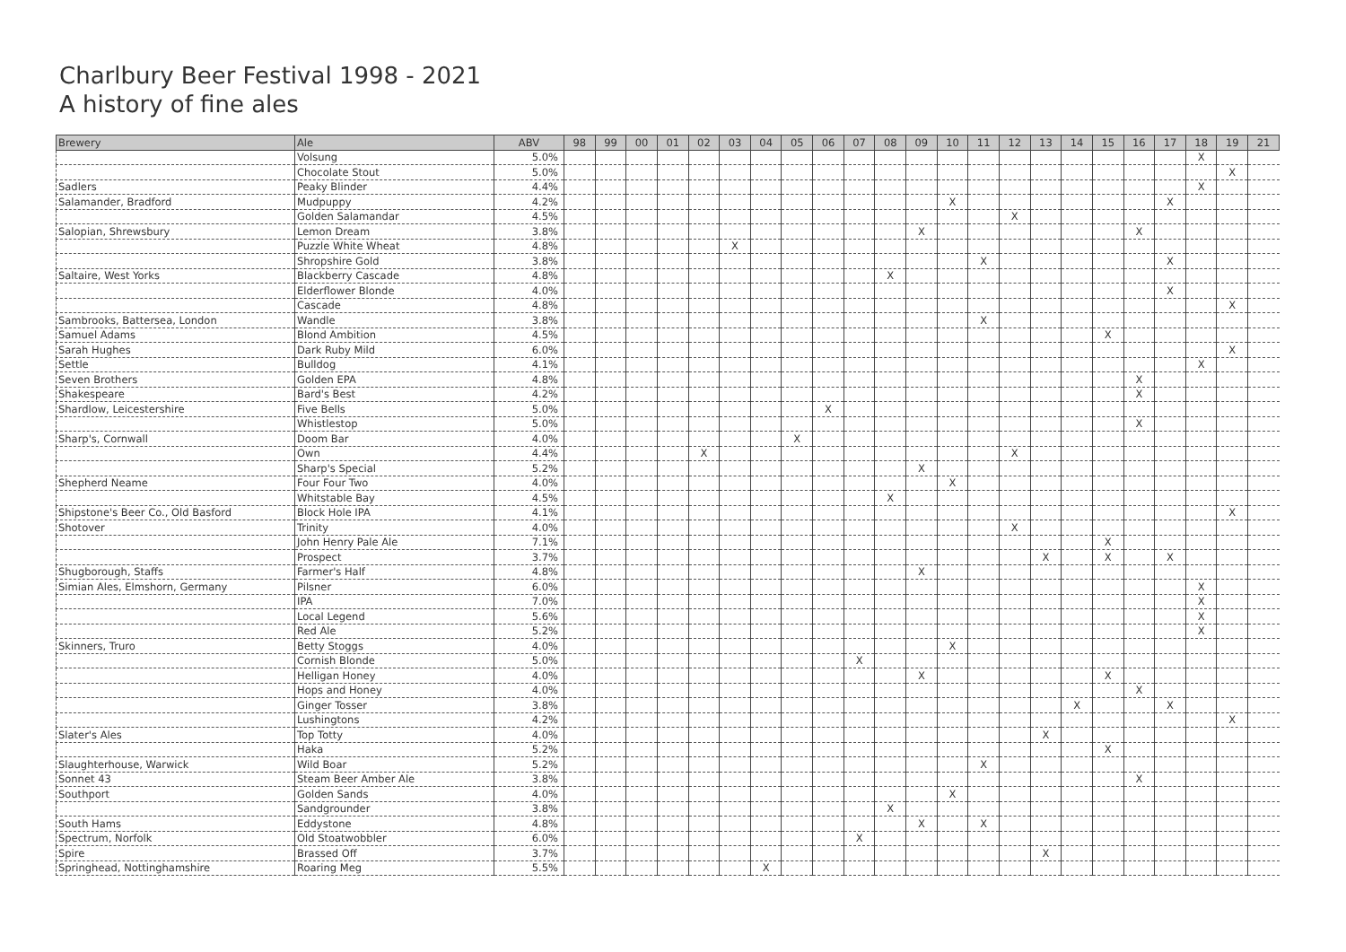Charlbury Beer Festival 1998 - 2021
A history of fine ales
| Brewery | Ale | ABV | 98 | 99 | 00 | 01 | 02 | 03 | 04 | 05 | 06 | 07 | 08 | 09 | 10 | 11 | 12 | 13 | 14 | 15 | 16 | 17 | 18 | 19 | 21 |
| --- | --- | --- | --- | --- | --- | --- | --- | --- | --- | --- | --- | --- | --- | --- | --- | --- | --- | --- | --- | --- | --- | --- | --- | --- | --- |
| | Volsung | 5.0% | | | | | | | | | | | | | | | | | | | | | X | | |
| | Chocolate Stout | 5.0% | | | | | | | | | | | | | | | | | | | | | | X | |
| Sadlers | Peaky Blinder | 4.4% | | | | | | | | | | | | | | | | | | | | | X | | |
| Salamander, Bradford | Mudpuppy | 4.2% | | | | | | | | | | | | | X | | | | | | | X | | | |
| | Golden Salamandar | 4.5% | | | | | | | | | | | | | | | X | | | | | | | | |
| Salopian, Shrewsbury | Lemon Dream | 3.8% | | | | | | | | | | | | X | | | | | | | X | | | | |
| | Puzzle White Wheat | 4.8% | | | | | | X | | | | | | | | | | | | | | | | | |
| | Shropshire Gold | 3.8% | | | | | | | | | | | | | | X | | | | | | X | | | |
| Saltaire, West Yorks | Blackberry Cascade | 4.8% | | | | | | | | | | | X | | | | | | | | | | | | |
| | Elderflower Blonde | 4.0% | | | | | | | | | | | | | | | | | | | | X | | | |
| | Cascade | 4.8% | | | | | | | | | | | | | | | | | | | | | | X | |
| Sambrooks, Battersea, London | Wandle | 3.8% | | | | | | | | | | | | | | X | | | | | | | | | |
| Samuel Adams | Blond Ambition | 4.5% | | | | | | | | | | | | | | | | | | X | | | | | |
| Sarah Hughes | Dark Ruby Mild | 6.0% | | | | | | | | | | | | | | | | | | | | | | X | |
| Settle | Bulldog | 4.1% | | | | | | | | | | | | | | | | | | | | | X | | |
| Seven Brothers | Golden EPA | 4.8% | | | | | | | | | | | | | | | | | | | X | | | | |
| Shakespeare | Bard's Best | 4.2% | | | | | | | | | | | | | | | | | | | X | | | | |
| Shardlow, Leicestershire | Five Bells | 5.0% | | | | | | | | | X | | | | | | | | | | | | | | |
| | Whistlestop | 5.0% | | | | | | | | | | | | | | | | | | | X | | | | |
| Sharp's, Cornwall | Doom Bar | 4.0% | | | | | | | | X | | | | | | | | | | | | | | | |
| | Own | 4.4% | | | | | X | | | | | | | | | | X | | | | | | | | |
| | Sharp's Special | 5.2% | | | | | | | | | | | | X | | | | | | | | | | | |
| Shepherd Neame | Four Four Two | 4.0% | | | | | | | | | | | | | X | | | | | | | | | | |
| | Whitstable Bay | 4.5% | | | | | | | | | | | X | | | | | | | | | | | | |
| Shipstone's Beer Co., Old Basford | Block Hole IPA | 4.1% | | | | | | | | | | | | | | | | | | | | | | X | |
| Shotover | Trinity | 4.0% | | | | | | | | | | | | | | | X | | | | | | | | |
| | John Henry Pale Ale | 7.1% | | | | | | | | | | | | | | | | | | X | | | | | |
| | Prospect | 3.7% | | | | | | | | | | | | | | | | X | | X | | X | | | |
| Shugborough, Staffs | Farmer's Half | 4.8% | | | | | | | | | | | | X | | | | | | | | | | | |
| Simian Ales, Elmshorn, Germany | Pilsner | 6.0% | | | | | | | | | | | | | | | | | | | | | X | | |
| | IPA | 7.0% | | | | | | | | | | | | | | | | | | | | | X | | |
| | Local Legend | 5.6% | | | | | | | | | | | | | | | | | | | | | X | | |
| | Red Ale | 5.2% | | | | | | | | | | | | | | | | | | | | | X | | |
| Skinners, Truro | Betty Stoggs | 4.0% | | | | | | | | | | | | | X | | | | | | | | | | |
| | Cornish Blonde | 5.0% | | | | | | | | | | X | | | | | | | | | | | | | |
| | Helligan Honey | 4.0% | | | | | | | | | | | | X | | | | | | X | | | | | |
| | Hops and Honey | 4.0% | | | | | | | | | | | | | | | | | | | X | | | | |
| | Ginger Tosser | 3.8% | | | | | | | | | | | | | | | | | X | | | X | | | |
| | Lushingtons | 4.2% | | | | | | | | | | | | | | | | | | | | | | X | |
| Slater's Ales | Top Totty | 4.0% | | | | | | | | | | | | | | | | X | | | | | | | |
| | Haka | 5.2% | | | | | | | | | | | | | | | | | | X | | | | | |
| Slaughterhouse, Warwick | Wild Boar | 5.2% | | | | | | | | | | | | | | X | | | | | | | | | |
| Sonnet 43 | Steam Beer Amber Ale | 3.8% | | | | | | | | | | | | | | | | | | | X | | | | |
| Southport | Golden Sands | 4.0% | | | | | | | | | | | | | X | | | | | | | | | | |
| | Sandgrounder | 3.8% | | | | | | | | | | | X | | | | | | | | | | | | |
| South Hams | Eddystone | 4.8% | | | | | | | | | | | | X | | X | | | | | | | | | |
| Spectrum, Norfolk | Old Stoatwobbler | 6.0% | | | | | | | | | | X | | | | | | | | | | | | | |
| Spire | Brassed Off | 3.7% | | | | | | | | | | | | | | | | X | | | | | | | |
| Springhead, Nottinghamshire | Roaring Meg | 5.5% | | | | | | | X | | | | | | | | | | | | | | | | |